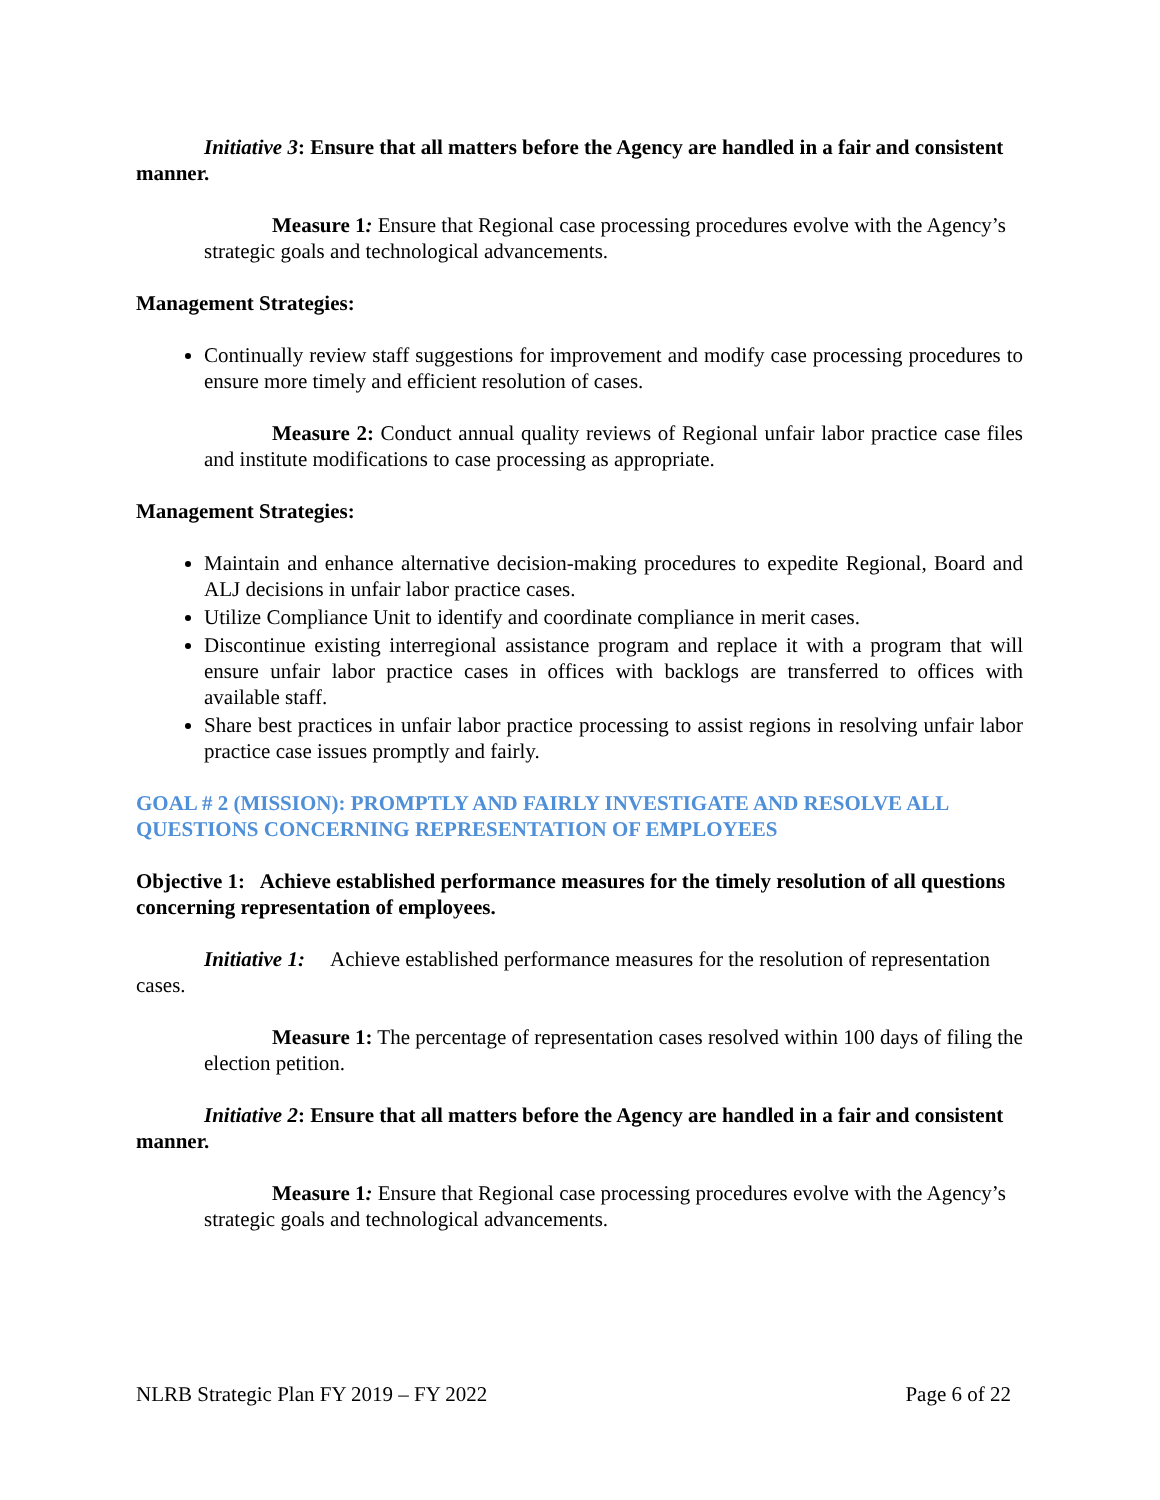Initiative 3: Ensure that all matters before the Agency are handled in a fair and consistent manner.
Measure 1: Ensure that Regional case processing procedures evolve with the Agency’s strategic goals and technological advancements.
Management Strategies:
Continually review staff suggestions for improvement and modify case processing procedures to ensure more timely and efficient resolution of cases.
Measure 2: Conduct annual quality reviews of Regional unfair labor practice case files and institute modifications to case processing as appropriate.
Management Strategies:
Maintain and enhance alternative decision-making procedures to expedite Regional, Board and ALJ decisions in unfair labor practice cases.
Utilize Compliance Unit to identify and coordinate compliance in merit cases.
Discontinue existing interregional assistance program and replace it with a program that will ensure unfair labor practice cases in offices with backlogs are transferred to offices with available staff.
Share best practices in unfair labor practice processing to assist regions in resolving unfair labor practice case issues promptly and fairly.
GOAL # 2 (MISSION): PROMPTLY AND FAIRLY INVESTIGATE AND RESOLVE ALL QUESTIONS CONCERNING REPRESENTATION OF EMPLOYEES
Objective 1: Achieve established performance measures for the timely resolution of all questions concerning representation of employees.
Initiative 1: Achieve established performance measures for the resolution of representation cases.
Measure 1: The percentage of representation cases resolved within 100 days of filing the election petition.
Initiative 2: Ensure that all matters before the Agency are handled in a fair and consistent manner.
Measure 1: Ensure that Regional case processing procedures evolve with the Agency’s strategic goals and technological advancements.
NLRB Strategic Plan FY 2019 – FY 2022 Page 6 of 22